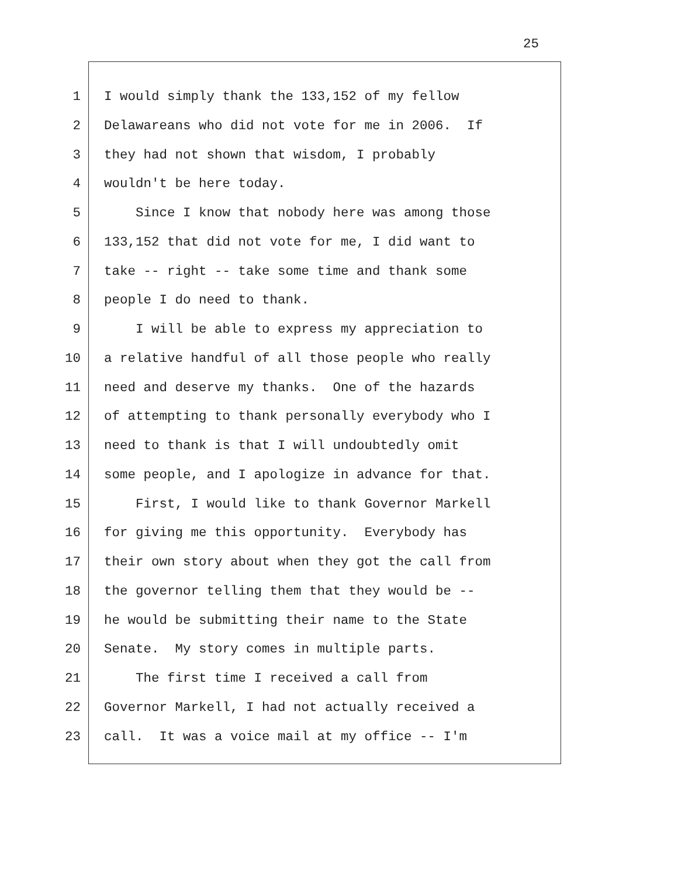25
1 I would simply thank the 133,152 of my fellow
2 Delawareans who did not vote for me in 2006. If
3 they had not shown that wisdom, I probably
4 wouldn't be here today.
5 Since I know that nobody here was among those
6 133,152 that did not vote for me, I did want to
7 take -- right -- take some time and thank some
8 people I do need to thank.
9 I will be able to express my appreciation to
10 a relative handful of all those people who really
11 need and deserve my thanks. One of the hazards
12 of attempting to thank personally everybody who I
13 need to thank is that I will undoubtedly omit
14 some people, and I apologize in advance for that.
15 First, I would like to thank Governor Markell
16 for giving me this opportunity. Everybody has
17 their own story about when they got the call from
18 the governor telling them that they would be --
19 he would be submitting their name to the State
20 Senate. My story comes in multiple parts.
21 The first time I received a call from
22 Governor Markell, I had not actually received a
23 call. It was a voice mail at my office -- I'm